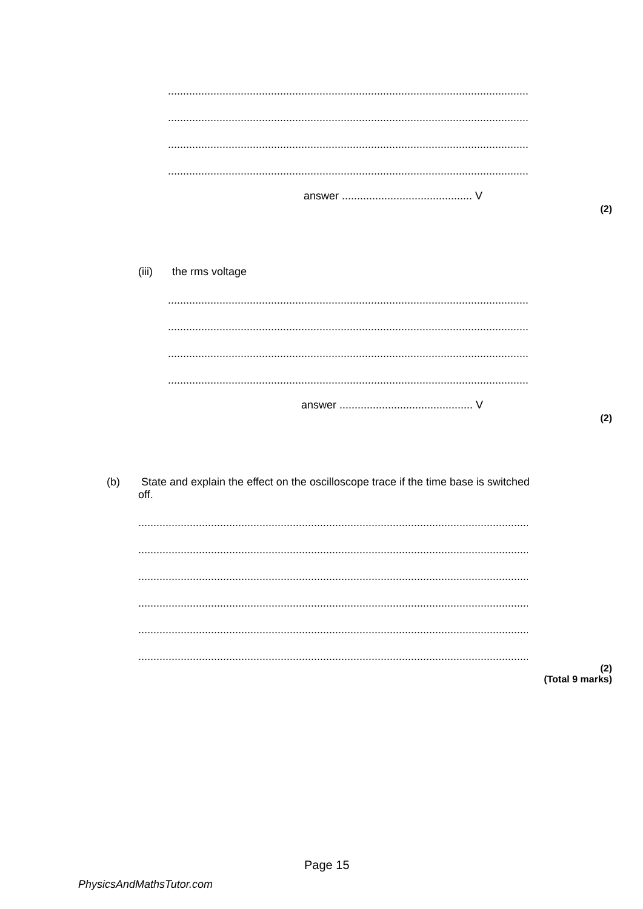.........................................................................................................................................
.........................................................................................................................................
.........................................................................................................................................
.........................................................................................................................................
answer ........................................... V
(2)
(iii) the rms voltage
.........................................................................................................................................
.........................................................................................................................................
.........................................................................................................................................
.........................................................................................................................................
answer ............................................ V
(2)
(b)
State and explain the effect on the oscilloscope trace if the time base is switched
off.
....................................................................................................................................................
....................................................................................................................................................
....................................................................................................................................................
....................................................................................................................................................
....................................................................................................................................................
....................................................................................................................................................
(2)
(Total 9 marks)
Page 15
PhysicsAndMathsTutor.com